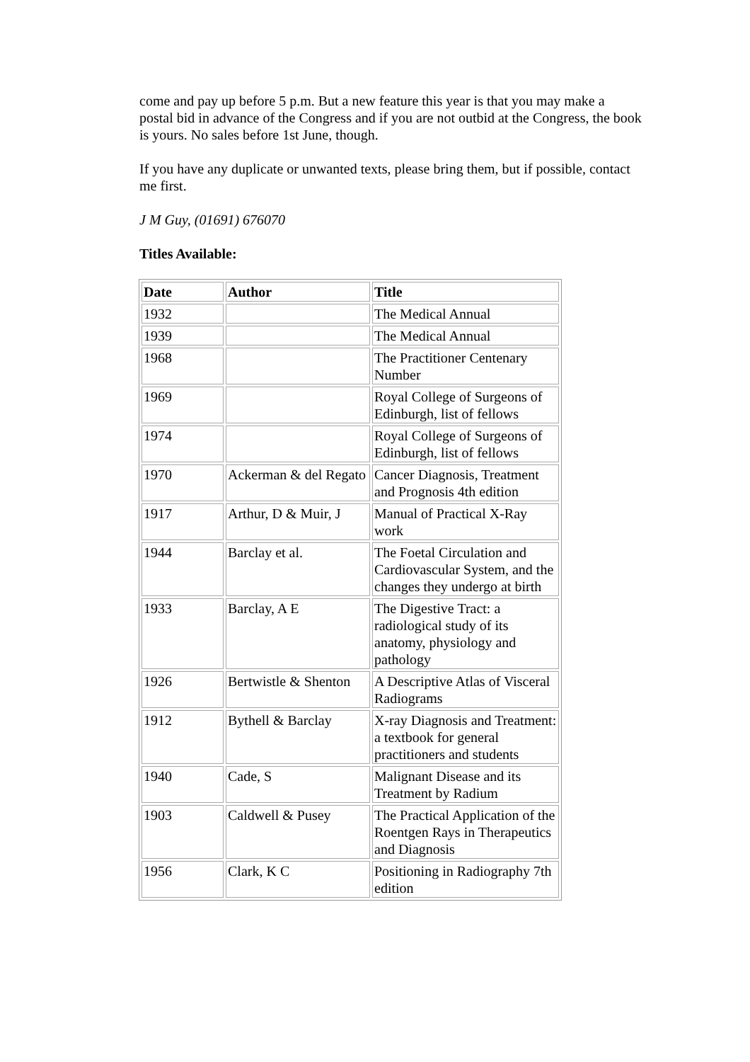come and pay up before 5 p.m. But a new feature this year is that you may make a postal bid in advance of the Congress and if you are not outbid at the Congress, the book is yours. No sales before 1st June, though.
If you have any duplicate or unwanted texts, please bring them, but if possible, contact me first.
J M Guy, (01691) 676070
Titles Available:
| Date | Author | Title |
| --- | --- | --- |
| 1932 | | The Medical Annual |
| 1939 | | The Medical Annual |
| 1968 | | The Practitioner Centenary Number |
| 1969 | | Royal College of Surgeons of Edinburgh, list of fellows |
| 1974 | | Royal College of Surgeons of Edinburgh, list of fellows |
| 1970 | Ackerman & del Regato | Cancer Diagnosis, Treatment and Prognosis 4th edition |
| 1917 | Arthur, D & Muir, J | Manual of Practical X-Ray work |
| 1944 | Barclay et al. | The Foetal Circulation and Cardiovascular System, and the changes they undergo at birth |
| 1933 | Barclay, A E | The Digestive Tract: a radiological study of its anatomy, physiology and pathology |
| 1926 | Bertwistle & Shenton | A Descriptive Atlas of Visceral Radiograms |
| 1912 | Bythell & Barclay | X-ray Diagnosis and Treatment: a textbook for general practitioners and students |
| 1940 | Cade, S | Malignant Disease and its Treatment by Radium |
| 1903 | Caldwell & Pusey | The Practical Application of the Roentgen Rays in Therapeutics and Diagnosis |
| 1956 | Clark, K C | Positioning in Radiography 7th edition |